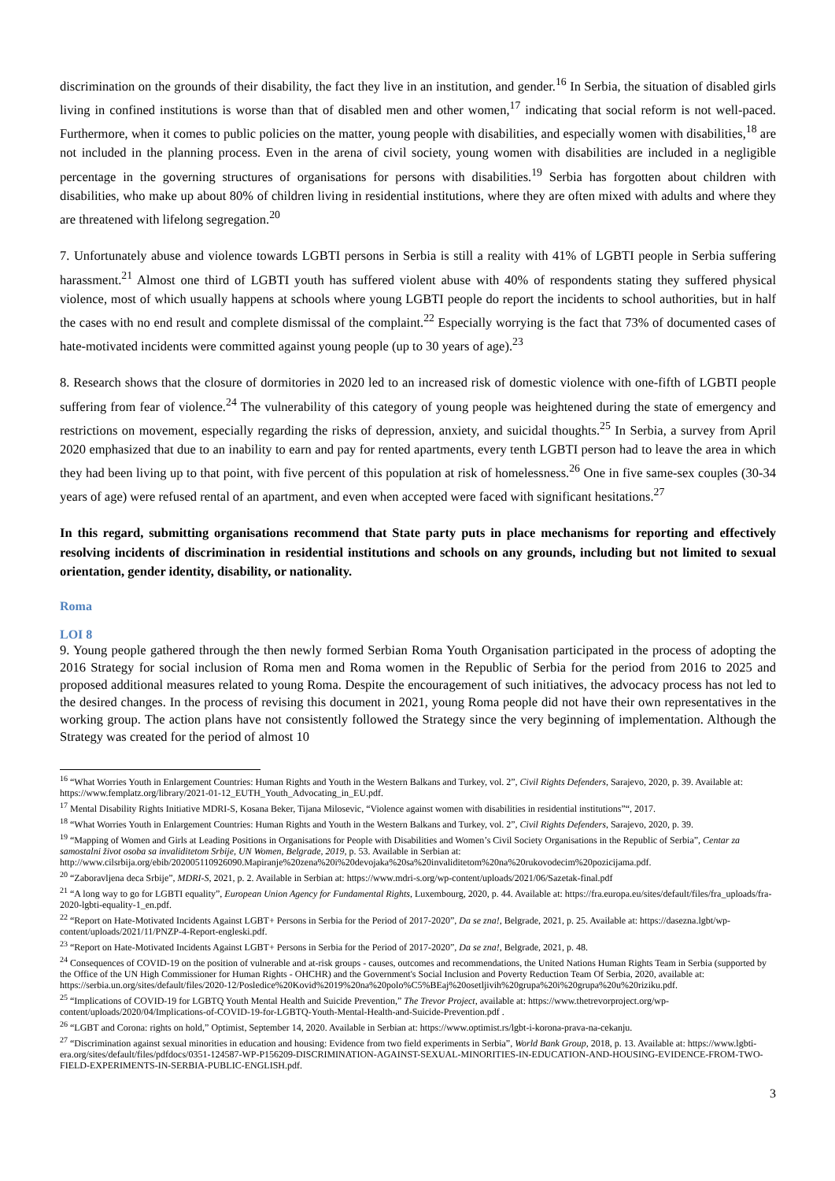discrimination on the grounds of their disability, the fact they live in an institution, and gender.<sup>16</sup> In Serbia, the situation of disabled girls living in confined institutions is worse than that of disabled men and other women,<sup>17</sup> indicating that social reform is not well-paced. Furthermore, when it comes to public policies on the matter, young people with disabilities, and especially women with disabilities,<sup>18</sup> are not included in the planning process. Even in the arena of civil society, young women with disabilities are included in a negligible percentage in the governing structures of organisations for persons with disabilities.<sup>19</sup> Serbia has forgotten about children with disabilities, who make up about 80% of children living in residential institutions, where they are often mixed with adults and where they are threatened with lifelong segregation.<sup>20</sup>
7. Unfortunately abuse and violence towards LGBTI persons in Serbia is still a reality with 41% of LGBTI people in Serbia suffering harassment.<sup>21</sup> Almost one third of LGBTI youth has suffered violent abuse with 40% of respondents stating they suffered physical violence, most of which usually happens at schools where young LGBTI people do report the incidents to school authorities, but in half the cases with no end result and complete dismissal of the complaint.<sup>22</sup> Especially worrying is the fact that 73% of documented cases of hate-motivated incidents were committed against young people (up to 30 years of age).<sup>23</sup>
8. Research shows that the closure of dormitories in 2020 led to an increased risk of domestic violence with one-fifth of LGBTI people suffering from fear of violence.<sup>24</sup> The vulnerability of this category of young people was heightened during the state of emergency and restrictions on movement, especially regarding the risks of depression, anxiety, and suicidal thoughts.<sup>25</sup> In Serbia, a survey from April 2020 emphasized that due to an inability to earn and pay for rented apartments, every tenth LGBTI person had to leave the area in which they had been living up to that point, with five percent of this population at risk of homelessness.<sup>26</sup> One in five same-sex couples (30-34 years of age) were refused rental of an apartment, and even when accepted were faced with significant hesitations.<sup>27</sup>
In this regard, submitting organisations recommend that State party puts in place mechanisms for reporting and effectively resolving incidents of discrimination in residential institutions and schools on any grounds, including but not limited to sexual orientation, gender identity, disability, or nationality.
Roma
LOI 8
9. Young people gathered through the then newly formed Serbian Roma Youth Organisation participated in the process of adopting the 2016 Strategy for social inclusion of Roma men and Roma women in the Republic of Serbia for the period from 2016 to 2025 and proposed additional measures related to young Roma. Despite the encouragement of such initiatives, the advocacy process has not led to the desired changes. In the process of revising this document in 2021, young Roma people did not have their own representatives in the working group. The action plans have not consistently followed the Strategy since the very beginning of implementation. Although the Strategy was created for the period of almost 10
<sup>16</sup> “What Worries Youth in Enlargement Countries: Human Rights and Youth in the Western Balkans and Turkey, vol. 2”, Civil Rights Defenders, Sarajevo, 2020, p. 39. Available at: https://www.femplatz.org/library/2021-01-12_EUTH_Youth_Advocating_in_EU.pdf.
<sup>17</sup> Mental Disability Rights Initiative MDRI-S, Kosana Beker, Tijana Milosevic, “Violence against women with disabilities in residential institutions”“, 2017.
<sup>18</sup> “What Worries Youth in Enlargement Countries: Human Rights and Youth in the Western Balkans and Turkey, vol. 2”, Civil Rights Defenders, Sarajevo, 2020, p. 39.
<sup>19</sup> “Mapping of Women and Girls at Leading Positions in Organisations for People with Disabilities and Women’s Civil Society Organisations in the Republic of Serbia”, Centar za samostalni život osoba sa invaliditetom Srbije, UN Women, Belgrade, 2019, p. 53. Available in Serbian at: http://www.cilsrbija.org/ebib/202005110926090.Mapiranje%20zena%20i%20devojaka%20sa%20invaliditetom%20na%20rukovodecim%20pozicijama.pdf.
<sup>20</sup> “Zaboravljena deca Srbije”, MDRI-S, 2021, p. 2. Available in Serbian at: https://www.mdri-s.org/wp-content/uploads/2021/06/Sazetak-final.pdf
<sup>21</sup> “A long way to go for LGBTI equality”, European Union Agency for Fundamental Rights, Luxembourg, 2020, p. 44. Available at: https://fra.europa.eu/sites/default/files/fra_uploads/fra-2020-lgbti-equality-1_en.pdf.
<sup>22</sup> “Report on Hate-Motivated Incidents Against LGBT+ Persons in Serbia for the Period of 2017-2020”, Da se zna!, Belgrade, 2021, p. 25. Available at: https://dasezna.lgbt/wp-content/uploads/2021/11/PNZP-4-Report-engleski.pdf.
<sup>23</sup> “Report on Hate-Motivated Incidents Against LGBT+ Persons in Serbia for the Period of 2017-2020”, Da se zna!, Belgrade, 2021, p. 48.
<sup>24</sup> Consequences of COVID-19 on the position of vulnerable and at-risk groups - causes, outcomes and recommendations, the United Nations Human Rights Team in Serbia (supported by the Office of the UN High Commissioner for Human Rights - OHCHR) and the Government's Social Inclusion and Poverty Reduction Team Of Serbia, 2020, available at: https://serbia.un.org/sites/default/files/2020-12/Posledice%20Kovid%2019%20na%20polo%C5%BEaj%20osetljivih%20grupa%20i%20grupa%20u%20riziku.pdf.
<sup>25</sup> “Implications of COVID-19 for LGBTQ Youth Mental Health and Suicide Prevention,” The Trevor Project, available at: https://www.thetrevorproject.org/wp-content/uploads/2020/04/Implications-of-COVID-19-for-LGBTQ-Youth-Mental-Health-and-Suicide-Prevention.pdf .
<sup>26</sup> “LGBT and Corona: rights on hold,” Optimist, September 14, 2020. Available in Serbian at: https://www.optimist.rs/lgbt-i-korona-prava-na-cekanju.
<sup>27</sup> “Discrimination against sexual minorities in education and housing: Evidence from two field experiments in Serbia”, World Bank Group, 2018, p. 13. Available at: https://www.lgbti-era.org/sites/default/files/pdfdocs/0351-124587-WP-P156209-DISCRIMINATION-AGAINST-SEXUAL-MINORITIES-IN-EDUCATION-AND-HOUSING-EVIDENCE-FROM-TWO-FIELD-EXPERIMENTS-IN-SERBIA-PUBLIC-ENGLISH.pdf.
3